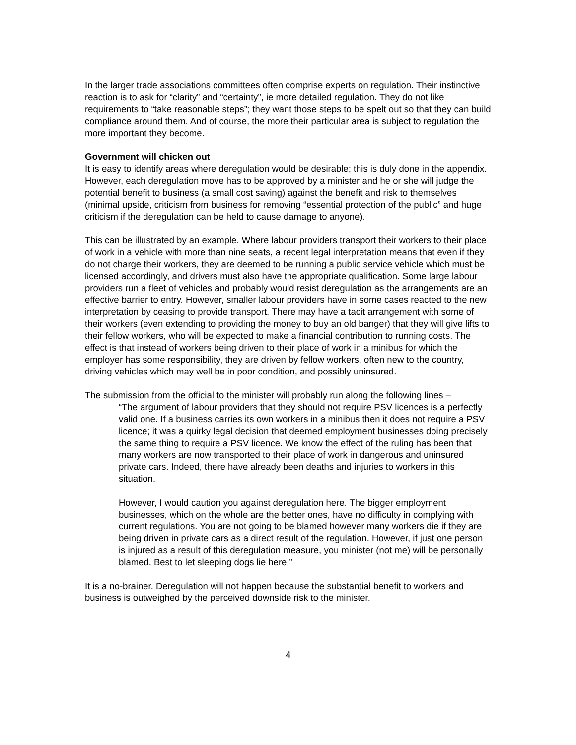In the larger trade associations committees often comprise experts on regulation. Their instinctive reaction is to ask for “clarity” and “certainty”, ie more detailed regulation. They do not like requirements to “take reasonable steps”; they want those steps to be spelt out so that they can build compliance around them. And of course, the more their particular area is subject to regulation the more important they become.
Government will chicken out
It is easy to identify areas where deregulation would be desirable; this is duly done in the appendix. However, each deregulation move has to be approved by a minister and he or she will judge the potential benefit to business (a small cost saving) against the benefit and risk to themselves (minimal upside, criticism from business for removing “essential protection of the public” and huge criticism if the deregulation can be held to cause damage to anyone).
This can be illustrated by an example. Where labour providers transport their workers to their place of work in a vehicle with more than nine seats, a recent legal interpretation means that even if they do not charge their workers, they are deemed to be running a public service vehicle which must be licensed accordingly, and drivers must also have the appropriate qualification. Some large labour providers run a fleet of vehicles and probably would resist deregulation as the arrangements are an effective barrier to entry. However, smaller labour providers have in some cases reacted to the new interpretation by ceasing to provide transport. There may have a tacit arrangement with some of their workers (even extending to providing the money to buy an old banger) that they will give lifts to their fellow workers, who will be expected to make a financial contribution to running costs. The effect is that instead of workers being driven to their place of work in a minibus for which the employer has some responsibility, they are driven by fellow workers, often new to the country, driving vehicles which may well be in poor condition, and possibly uninsured.
The submission from the official to the minister will probably run along the following lines –
“The argument of labour providers that they should not require PSV licences is a perfectly valid one. If a business carries its own workers in a minibus then it does not require a PSV licence; it was a quirky legal decision that deemed employment businesses doing precisely the same thing to require a PSV licence. We know the effect of the ruling has been that many workers are now transported to their place of work in dangerous and uninsured private cars. Indeed, there have already been deaths and injuries to workers in this situation.
However, I would caution you against deregulation here. The bigger employment businesses, which on the whole are the better ones, have no difficulty in complying with current regulations. You are not going to be blamed however many workers die if they are being driven in private cars as a direct result of the regulation. However, if just one person is injured as a result of this deregulation measure, you minister (not me) will be personally blamed. Best to let sleeping dogs lie here.”
It is a no-brainer. Deregulation will not happen because the substantial benefit to workers and business is outweighed by the perceived downside risk to the minister.
4